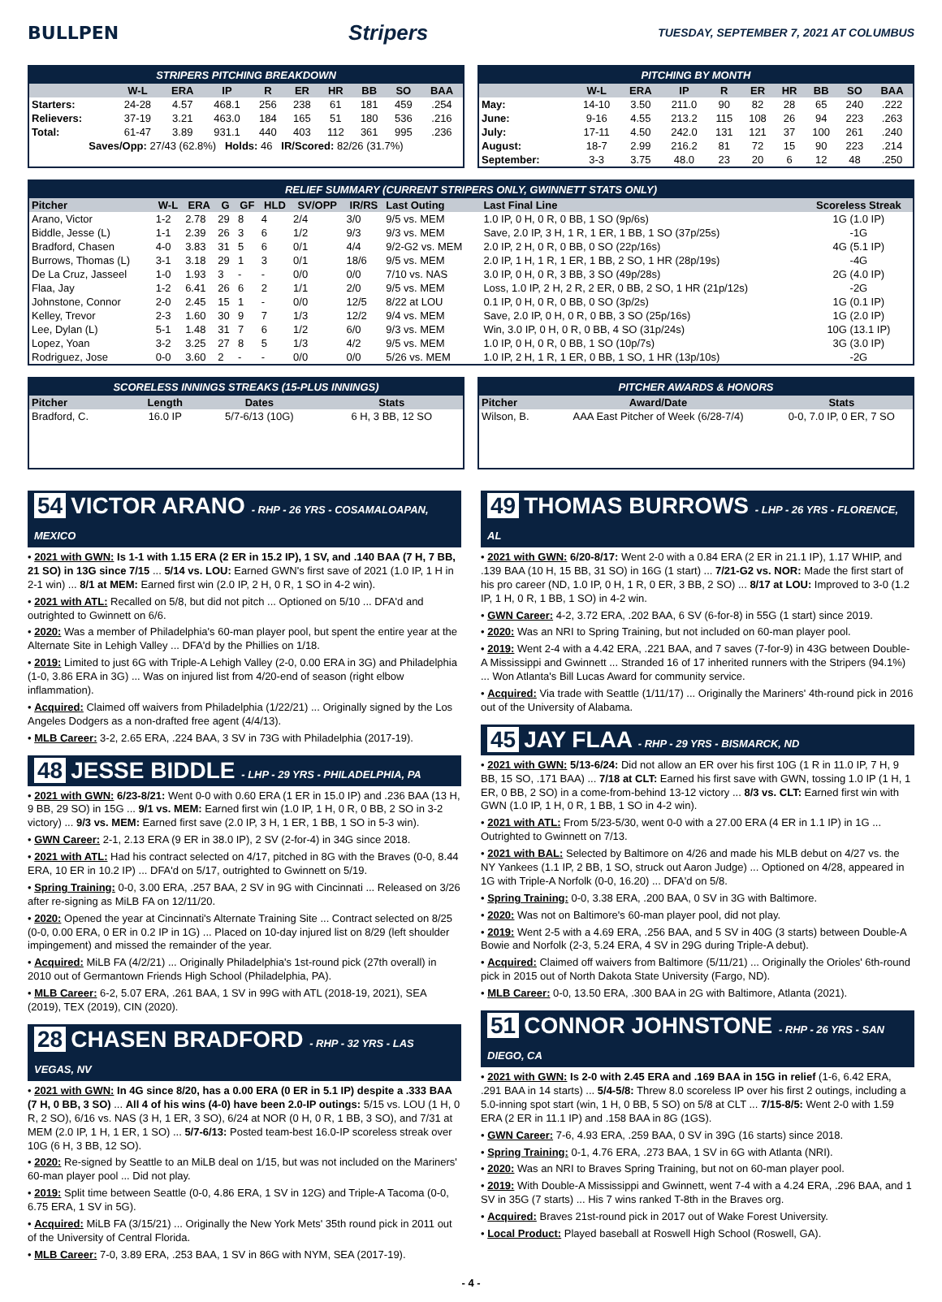BULLPEN
Stripers
TUESDAY, SEPTEMBER 7, 2021 AT COLUMBUS
STRIPERS PITCHING BREAKDOWN
| | W-L | ERA | IP | R | ER | HR | BB | SO | BAA |
| --- | --- | --- | --- | --- | --- | --- | --- | --- | --- |
| Starters: | 24-28 | 4.57 | 468.1 | 256 | 238 | 61 | 181 | 459 | .254 |
| Relievers: | 37-19 | 3.21 | 463.0 | 184 | 165 | 51 | 180 | 536 | .216 |
| Total: | 61-47 | 3.89 | 931.1 | 440 | 403 | 112 | 361 | 995 | .236 |
| Saves/Opp: 27/43 (62.8%) Holds: 46 IR/Scored: 82/26 (31.7%) | | | | | | | | | |
PITCHING BY MONTH
| | W-L | ERA | IP | R | ER | HR | BB | SO | BAA |
| --- | --- | --- | --- | --- | --- | --- | --- | --- | --- |
| May: | 14-10 | 3.50 | 211.0 | 90 | 82 | 28 | 65 | 240 | .222 |
| June: | 9-16 | 4.55 | 213.2 | 115 | 108 | 26 | 94 | 223 | .263 |
| July: | 17-11 | 4.50 | 242.0 | 131 | 121 | 37 | 100 | 261 | .240 |
| August: | 18-7 | 2.99 | 216.2 | 81 | 72 | 15 | 90 | 223 | .214 |
| September: | 3-3 | 3.75 | 48.0 | 23 | 20 | 6 | 12 | 48 | .250 |
RELIEF SUMMARY (CURRENT STRIPERS ONLY, GWINNETT STATS ONLY)
| Pitcher | W-L | ERA | G | GF | HLD | SV/OPP | IR/RS | Last Outing | Last Final Line | Scoreless Streak |
| --- | --- | --- | --- | --- | --- | --- | --- | --- | --- | --- |
| Arano, Victor | 1-2 | 2.78 | 29 | 8 | 4 | 2/4 | 3/0 | 9/5 vs. MEM | 1.0 IP, 0 H, 0 R, 0 BB, 1 SO (9p/6s) | 1G (1.0 IP) |
| Biddle, Jesse (L) | 1-1 | 2.39 | 26 | 3 | 6 | 1/2 | 9/3 | 9/3 vs. MEM | Save, 2.0 IP, 3 H, 1 R, 1 ER, 1 BB, 1 SO (37p/25s) | -1G |
| Bradford, Chasen | 4-0 | 3.83 | 31 | 5 | 6 | 0/1 | 4/4 | 9/2-G2 vs. MEM | 2.0 IP, 2 H, 0 R, 0 BB, 0 SO (22p/16s) | 4G (5.1 IP) |
| Burrows, Thomas (L) | 3-1 | 3.18 | 29 | 1 | 3 | 0/1 | 18/6 | 9/5 vs. MEM | 2.0 IP, 1 H, 1 R, 1 ER, 1 BB, 2 SO, 1 HR (28p/19s) | -4G |
| De La Cruz, Jasseel | 1-0 | 1.93 | 3 | - | - | 0/0 | 0/0 | 7/10 vs. NAS | 3.0 IP, 0 H, 0 R, 3 BB, 3 SO (49p/28s) | 2G (4.0 IP) |
| Flaa, Jay | 1-2 | 6.41 | 26 | 6 | 2 | 1/1 | 2/0 | 9/5 vs. MEM | Loss, 1.0 IP, 2 H, 2 R, 2 ER, 0 BB, 2 SO, 1 HR (21p/12s) | -2G |
| Johnstone, Connor | 2-0 | 2.45 | 15 | 1 | - | 0/0 | 12/5 | 8/22 at LOU | 0.1 IP, 0 H, 0 R, 0 BB, 0 SO (3p/2s) | 1G (0.1 IP) |
| Kelley, Trevor | 2-3 | 1.60 | 30 | 9 | 7 | 1/3 | 12/2 | 9/4 vs. MEM | Save, 2.0 IP, 0 H, 0 R, 0 BB, 3 SO (25p/16s) | 1G (2.0 IP) |
| Lee, Dylan (L) | 5-1 | 1.48 | 31 | 7 | 6 | 1/2 | 6/0 | 9/3 vs. MEM | Win, 3.0 IP, 0 H, 0 R, 0 BB, 4 SO (31p/24s) | 10G (13.1 IP) |
| Lopez, Yoan | 3-2 | 3.25 | 27 | 8 | 5 | 1/3 | 4/2 | 9/5 vs. MEM | 1.0 IP, 0 H, 0 R, 0 BB, 1 SO (10p/7s) | 3G (3.0 IP) |
| Rodriguez, Jose | 0-0 | 3.60 | 2 | - | - | 0/0 | 0/0 | 5/26 vs. MEM | 1.0 IP, 2 H, 1 R, 1 ER, 0 BB, 1 SO, 1 HR (13p/10s) | -2G |
SCORELESS INNINGS STREAKS (15-PLUS INNINGS)
| Pitcher | Length | Dates | Stats |
| --- | --- | --- | --- |
| Bradford, C. | 16.0 IP | 5/7-6/13 (10G) | 6 H, 3 BB, 12 SO |
PITCHER AWARDS & HONORS
| Pitcher | Award/Date | Stats |
| --- | --- | --- |
| Wilson, B. | AAA East Pitcher of Week (6/28-7/4) | 0-0, 7.0 IP, 0 ER, 7 SO |
54 VICTOR ARANO - RHP - 26 YRS - COSAMALOAPAN, MEXICO
• 2021 with GWN: Is 1-1 with 1.15 ERA (2 ER in 15.2 IP), 1 SV, and .140 BAA (7 H, 7 BB, 21 SO) in 13G since 7/15 ... 5/14 vs. LOU: Earned GWN's first save of 2021 (1.0 IP, 1 H in 2-1 win) ... 8/1 at MEM: Earned first win (2.0 IP, 2 H, 0 R, 1 SO in 4-2 win).
• 2021 with ATL: Recalled on 5/8, but did not pitch ... Optioned on 5/10 ... DFA'd and outrighted to Gwinnett on 6/6.
• 2020: Was a member of Philadelphia's 60-man player pool, but spent the entire year at the Alternate Site in Lehigh Valley ... DFA'd by the Phillies on 1/18.
• 2019: Limited to just 6G with Triple-A Lehigh Valley (2-0, 0.00 ERA in 3G) and Philadelphia (1-0, 3.86 ERA in 3G) ... Was on injured list from 4/20-end of season (right elbow inflammation).
• Acquired: Claimed off waivers from Philadelphia (1/22/21) ... Originally signed by the Los Angeles Dodgers as a non-drafted free agent (4/4/13).
• MLB Career: 3-2, 2.65 ERA, .224 BAA, 3 SV in 73G with Philadelphia (2017-19).
48 JESSE BIDDLE - LHP - 29 YRS - PHILADELPHIA, PA
• 2021 with GWN: 6/23-8/21: Went 0-0 with 0.60 ERA (1 ER in 15.0 IP) and .236 BAA (13 H, 9 BB, 29 SO) in 15G ... 9/1 vs. MEM: Earned first win (1.0 IP, 1 H, 0 R, 0 BB, 2 SO in 3-2 victory) ... 9/3 vs. MEM: Earned first save (2.0 IP, 3 H, 1 ER, 1 BB, 1 SO in 5-3 win).
• GWN Career: 2-1, 2.13 ERA (9 ER in 38.0 IP), 2 SV (2-for-4) in 34G since 2018.
• 2021 with ATL: Had his contract selected on 4/17, pitched in 8G with the Braves (0-0, 8.44 ERA, 10 ER in 10.2 IP) ... DFA'd on 5/17, outrighted to Gwinnett on 5/19.
• Spring Training: 0-0, 3.00 ERA, .257 BAA, 2 SV in 9G with Cincinnati ... Released on 3/26 after re-signing as MiLB FA on 12/11/20.
• 2020: Opened the year at Cincinnati's Alternate Training Site ... Contract selected on 8/25 (0-0, 0.00 ERA, 0 ER in 0.2 IP in 1G) ... Placed on 10-day injured list on 8/29 (left shoulder impingement) and missed the remainder of the year.
• Acquired: MiLB FA (4/2/21) ... Originally Philadelphia's 1st-round pick (27th overall) in 2010 out of Germantown Friends High School (Philadelphia, PA).
• MLB Career: 6-2, 5.07 ERA, .261 BAA, 1 SV in 99G with ATL (2018-19, 2021), SEA (2019), TEX (2019), CIN (2020).
28 CHASEN BRADFORD - RHP - 32 YRS - LAS VEGAS, NV
• 2021 with GWN: In 4G since 8/20, has a 0.00 ERA (0 ER in 5.1 IP) despite a .333 BAA (7 H, 0 BB, 3 SO) ... All 4 of his wins (4-0) have been 2.0-IP outings: 5/15 vs. LOU (1 H, 0 R, 2 SO), 6/16 vs. NAS (3 H, 1 ER, 3 SO), 6/24 at NOR (0 H, 0 R, 1 BB, 3 SO), and 7/31 at MEM (2.0 IP, 1 H, 1 ER, 1 SO) ... 5/7-6/13: Posted team-best 16.0-IP scoreless streak over 10G (6 H, 3 BB, 12 SO).
• 2020: Re-signed by Seattle to an MiLB deal on 1/15, but was not included on the Mariners' 60-man player pool ... Did not play.
• 2019: Split time between Seattle (0-0, 4.86 ERA, 1 SV in 12G) and Triple-A Tacoma (0-0, 6.75 ERA, 1 SV in 5G).
• Acquired: MiLB FA (3/15/21) ... Originally the New York Mets' 35th round pick in 2011 out of the University of Central Florida.
• MLB Career: 7-0, 3.89 ERA, .253 BAA, 1 SV in 86G with NYM, SEA (2017-19).
49 THOMAS BURROWS - LHP - 26 YRS - FLORENCE, AL
• 2021 with GWN: 6/20-8/17: Went 2-0 with a 0.84 ERA (2 ER in 21.1 IP), 1.17 WHIP, and .139 BAA (10 H, 15 BB, 31 SO) in 16G (1 start) ... 7/21-G2 vs. NOR: Made the first start of his pro career (ND, 1.0 IP, 0 H, 1 R, 0 ER, 3 BB, 2 SO) ... 8/17 at LOU: Improved to 3-0 (1.2 IP, 1 H, 0 R, 1 BB, 1 SO) in 4-2 win.
• GWN Career: 4-2, 3.72 ERA, .202 BAA, 6 SV (6-for-8) in 55G (1 start) since 2019.
• 2020: Was an NRI to Spring Training, but not included on 60-man player pool.
• 2019: Went 2-4 with a 4.42 ERA, .221 BAA, and 7 saves (7-for-9) in 43G between Double-A Mississippi and Gwinnett ... Stranded 16 of 17 inherited runners with the Stripers (94.1%) ... Won Atlanta's Bill Lucas Award for community service.
• Acquired: Via trade with Seattle (1/11/17) ... Originally the Mariners' 4th-round pick in 2016 out of the University of Alabama.
45 JAY FLAA - RHP - 29 YRS - BISMARCK, ND
• 2021 with GWN: 5/13-6/24: Did not allow an ER over his first 10G (1 R in 11.0 IP, 7 H, 9 BB, 15 SO, .171 BAA) ... 7/18 at CLT: Earned his first save with GWN, tossing 1.0 IP (1 H, 1 ER, 0 BB, 2 SO) in a come-from-behind 13-12 victory ... 8/3 vs. CLT: Earned first win with GWN (1.0 IP, 1 H, 0 R, 1 BB, 1 SO in 4-2 win).
• 2021 with ATL: From 5/23-5/30, went 0-0 with a 27.00 ERA (4 ER in 1.1 IP) in 1G ... Outrighted to Gwinnett on 7/13.
• 2021 with BAL: Selected by Baltimore on 4/26 and made his MLB debut on 4/27 vs. the NY Yankees (1.1 IP, 2 BB, 1 SO, struck out Aaron Judge) ... Optioned on 4/28, appeared in 1G with Triple-A Norfolk (0-0, 16.20) ... DFA'd on 5/8.
• Spring Training: 0-0, 3.38 ERA, .200 BAA, 0 SV in 3G with Baltimore.
• 2020: Was not on Baltimore's 60-man player pool, did not play.
• 2019: Went 2-5 with a 4.69 ERA, .256 BAA, and 5 SV in 40G (3 starts) between Double-A Bowie and Norfolk (2-3, 5.24 ERA, 4 SV in 29G during Triple-A debut).
• Acquired: Claimed off waivers from Baltimore (5/11/21) ... Originally the Orioles' 6th-round pick in 2015 out of North Dakota State University (Fargo, ND).
• MLB Career: 0-0, 13.50 ERA, .300 BAA in 2G with Baltimore, Atlanta (2021).
51 CONNOR JOHNSTONE - RHP - 26 YRS - SAN DIEGO, CA
• 2021 with GWN: Is 2-0 with 2.45 ERA and .169 BAA in 15G in relief (1-6, 6.42 ERA, .291 BAA in 14 starts) ... 5/4-5/8: Threw 8.0 scoreless IP over his first 2 outings, including a 5.0-inning spot start (win, 1 H, 0 BB, 5 SO) on 5/8 at CLT ... 7/15-8/5: Went 2-0 with 1.59 ERA (2 ER in 11.1 IP) and .158 BAA in 8G (1GS).
• GWN Career: 7-6, 4.93 ERA, .259 BAA, 0 SV in 39G (16 starts) since 2018.
• Spring Training: 0-1, 4.76 ERA, .273 BAA, 1 SV in 6G with Atlanta (NRI).
• 2020: Was an NRI to Braves Spring Training, but not on 60-man player pool.
• 2019: With Double-A Mississippi and Gwinnett, went 7-4 with a 4.24 ERA, .296 BAA, and 1 SV in 35G (7 starts) ... His 7 wins ranked T-8th in the Braves org.
• Acquired: Braves 21st-round pick in 2017 out of Wake Forest University.
• Local Product: Played baseball at Roswell High School (Roswell, GA).
- 4 -